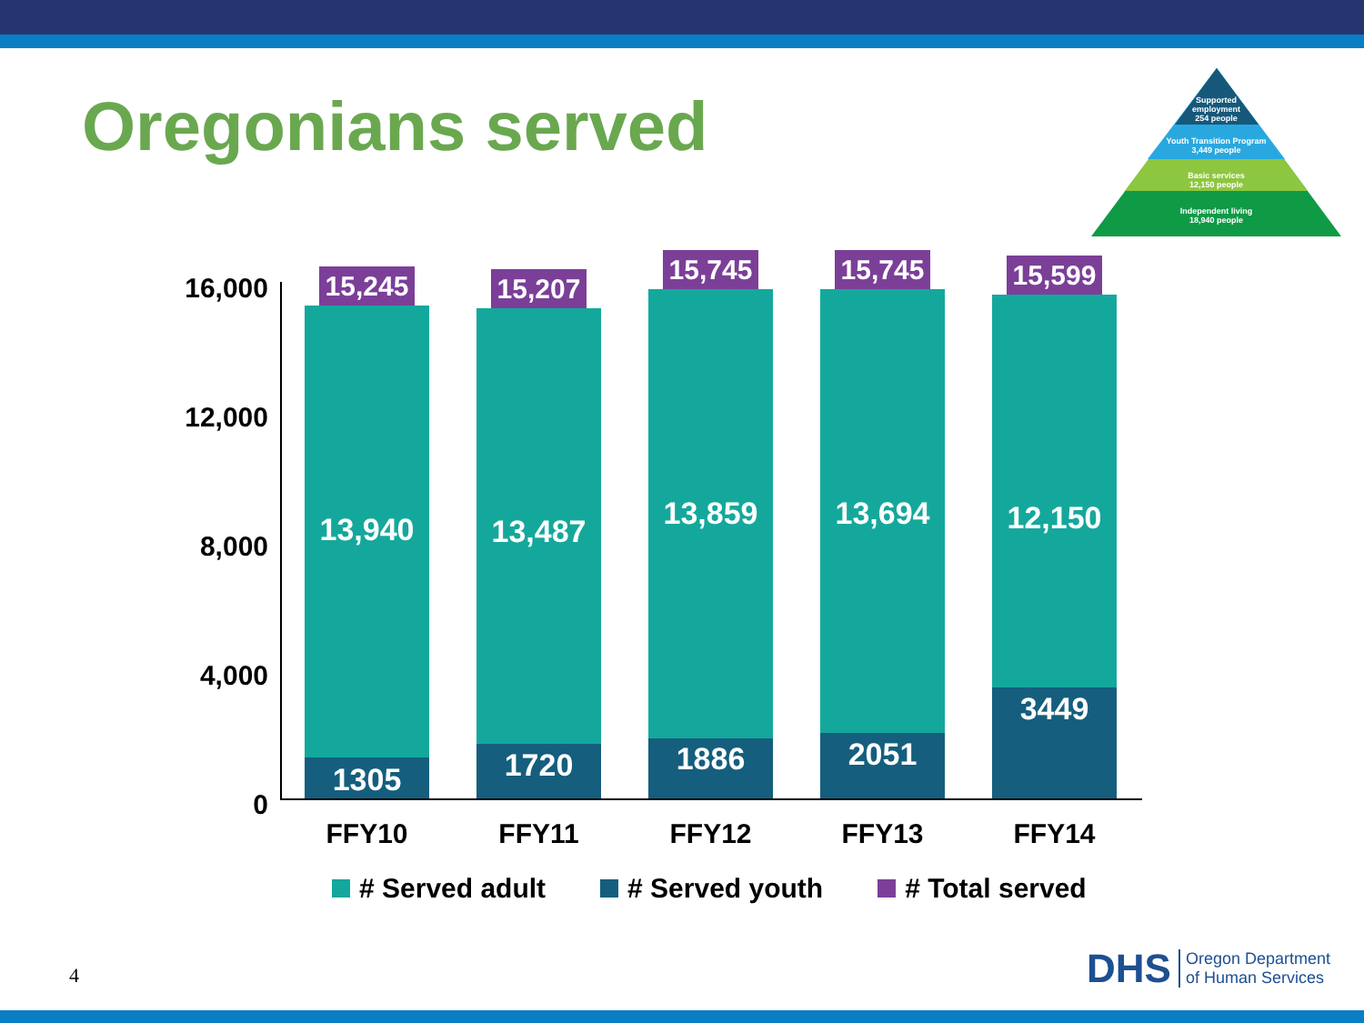Oregonians served
Supported
employment
254 people
Youth Transition Program
3,449 people
Basic services
12,150 people
Independent living
18,940 people
16,000
12,000
8,000
4,000
0
15,245
13,940
1305
15,207
13,487
1720
15,745
13,859
1886
15,745
13,694
2051
15,599
12,150
3449
FFY10 FFY11 FFY12 FFY13 FFY14
# Served adult # Served youth # Total served
4
DHS Oregon Department
of Human Services